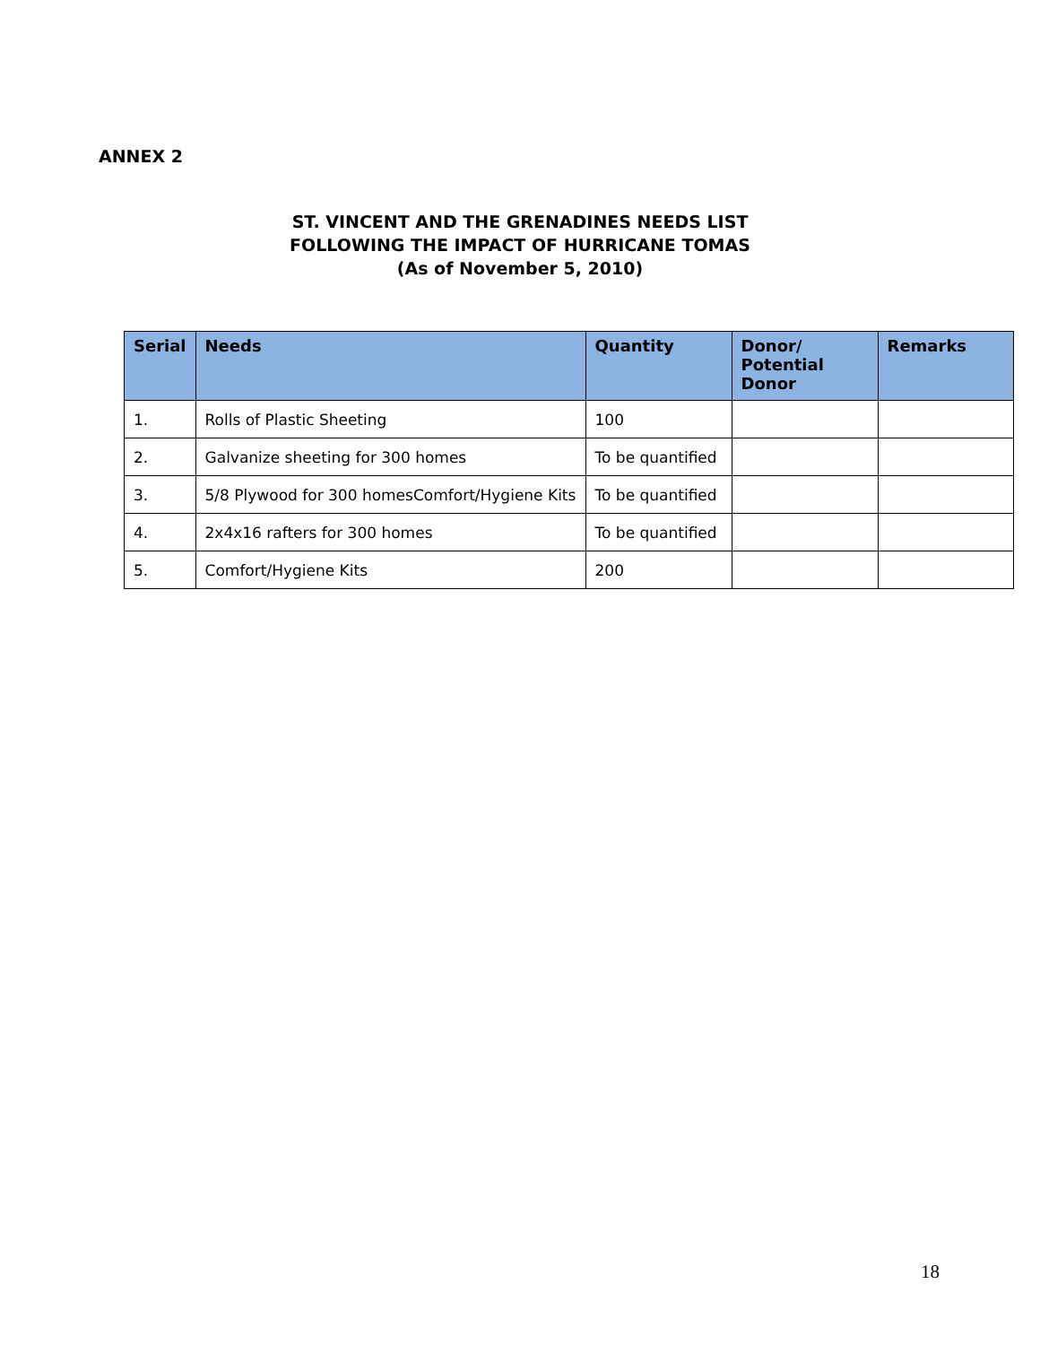ANNEX 2
ST. VINCENT AND THE GRENADINES NEEDS LIST
FOLLOWING THE IMPACT OF HURRICANE TOMAS
(As of November 5, 2010)
| Serial | Needs | Quantity | Donor/ Potential Donor | Remarks |
| --- | --- | --- | --- | --- |
| 1. | Rolls of Plastic Sheeting | 100 | | |
| 2. | Galvanize sheeting for 300 homes | To be quantified | | |
| 3. | 5/8 Plywood for 300 homesComfort/Hygiene Kits | To be quantified | | |
| 4. | 2x4x16 rafters for 300 homes | To be quantified | | |
| 5. | Comfort/Hygiene Kits | 200 | | |
18